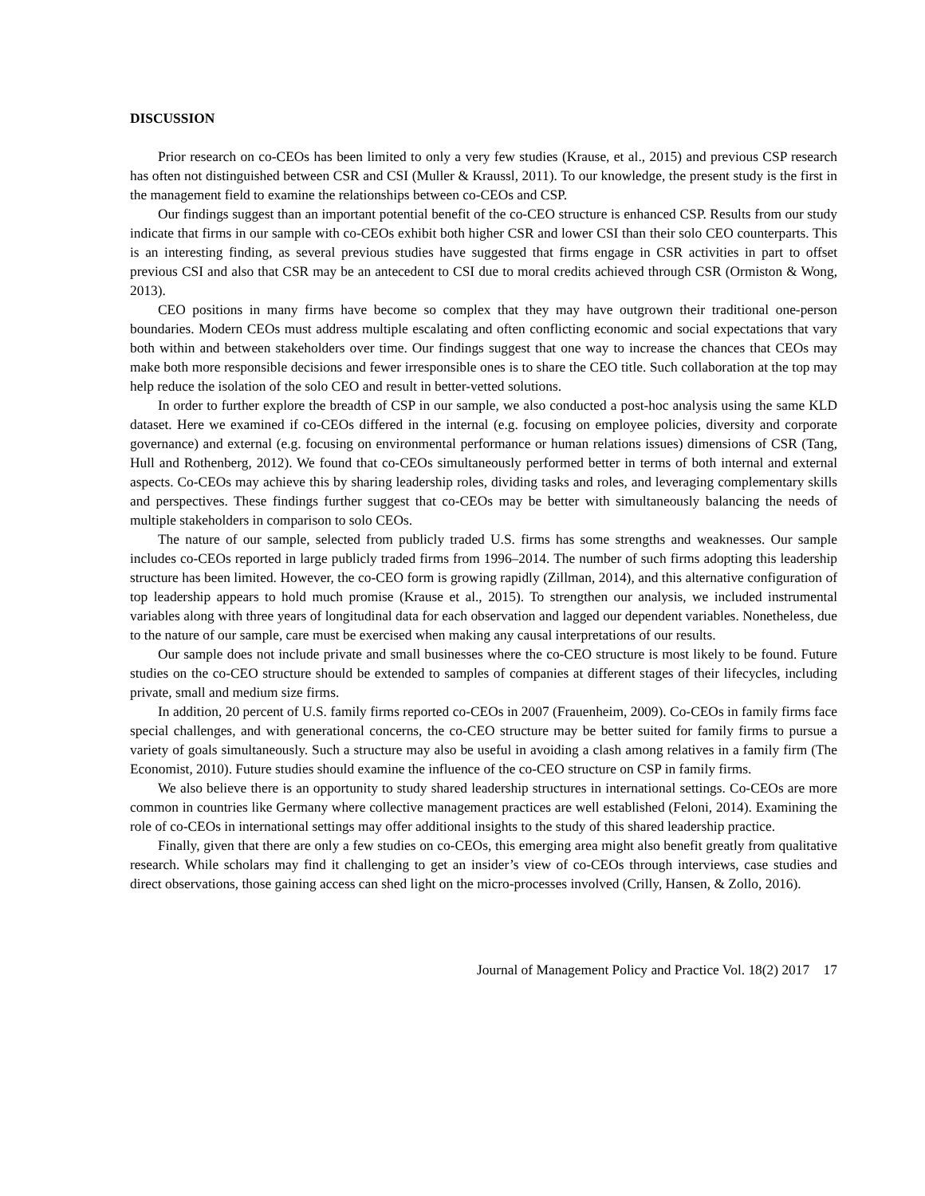DISCUSSION
Prior research on co-CEOs has been limited to only a very few studies (Krause, et al., 2015) and previous CSP research has often not distinguished between CSR and CSI (Muller & Kraussl, 2011). To our knowledge, the present study is the first in the management field to examine the relationships between co-CEOs and CSP.
Our findings suggest than an important potential benefit of the co-CEO structure is enhanced CSP. Results from our study indicate that firms in our sample with co-CEOs exhibit both higher CSR and lower CSI than their solo CEO counterparts. This is an interesting finding, as several previous studies have suggested that firms engage in CSR activities in part to offset previous CSI and also that CSR may be an antecedent to CSI due to moral credits achieved through CSR (Ormiston & Wong, 2013).
CEO positions in many firms have become so complex that they may have outgrown their traditional one-person boundaries. Modern CEOs must address multiple escalating and often conflicting economic and social expectations that vary both within and between stakeholders over time. Our findings suggest that one way to increase the chances that CEOs may make both more responsible decisions and fewer irresponsible ones is to share the CEO title. Such collaboration at the top may help reduce the isolation of the solo CEO and result in better-vetted solutions.
In order to further explore the breadth of CSP in our sample, we also conducted a post-hoc analysis using the same KLD dataset. Here we examined if co-CEOs differed in the internal (e.g. focusing on employee policies, diversity and corporate governance) and external (e.g. focusing on environmental performance or human relations issues) dimensions of CSR (Tang, Hull and Rothenberg, 2012). We found that co-CEOs simultaneously performed better in terms of both internal and external aspects. Co-CEOs may achieve this by sharing leadership roles, dividing tasks and roles, and leveraging complementary skills and perspectives. These findings further suggest that co-CEOs may be better with simultaneously balancing the needs of multiple stakeholders in comparison to solo CEOs.
The nature of our sample, selected from publicly traded U.S. firms has some strengths and weaknesses. Our sample includes co-CEOs reported in large publicly traded firms from 1996–2014. The number of such firms adopting this leadership structure has been limited. However, the co-CEO form is growing rapidly (Zillman, 2014), and this alternative configuration of top leadership appears to hold much promise (Krause et al., 2015). To strengthen our analysis, we included instrumental variables along with three years of longitudinal data for each observation and lagged our dependent variables. Nonetheless, due to the nature of our sample, care must be exercised when making any causal interpretations of our results.
Our sample does not include private and small businesses where the co-CEO structure is most likely to be found. Future studies on the co-CEO structure should be extended to samples of companies at different stages of their lifecycles, including private, small and medium size firms.
In addition, 20 percent of U.S. family firms reported co-CEOs in 2007 (Frauenheim, 2009). Co-CEOs in family firms face special challenges, and with generational concerns, the co-CEO structure may be better suited for family firms to pursue a variety of goals simultaneously. Such a structure may also be useful in avoiding a clash among relatives in a family firm (The Economist, 2010). Future studies should examine the influence of the co-CEO structure on CSP in family firms.
We also believe there is an opportunity to study shared leadership structures in international settings. Co-CEOs are more common in countries like Germany where collective management practices are well established (Feloni, 2014). Examining the role of co-CEOs in international settings may offer additional insights to the study of this shared leadership practice.
Finally, given that there are only a few studies on co-CEOs, this emerging area might also benefit greatly from qualitative research. While scholars may find it challenging to get an insider’s view of co-CEOs through interviews, case studies and direct observations, those gaining access can shed light on the micro-processes involved (Crilly, Hansen, & Zollo, 2016).
Journal of Management Policy and Practice Vol. 18(2) 2017 17